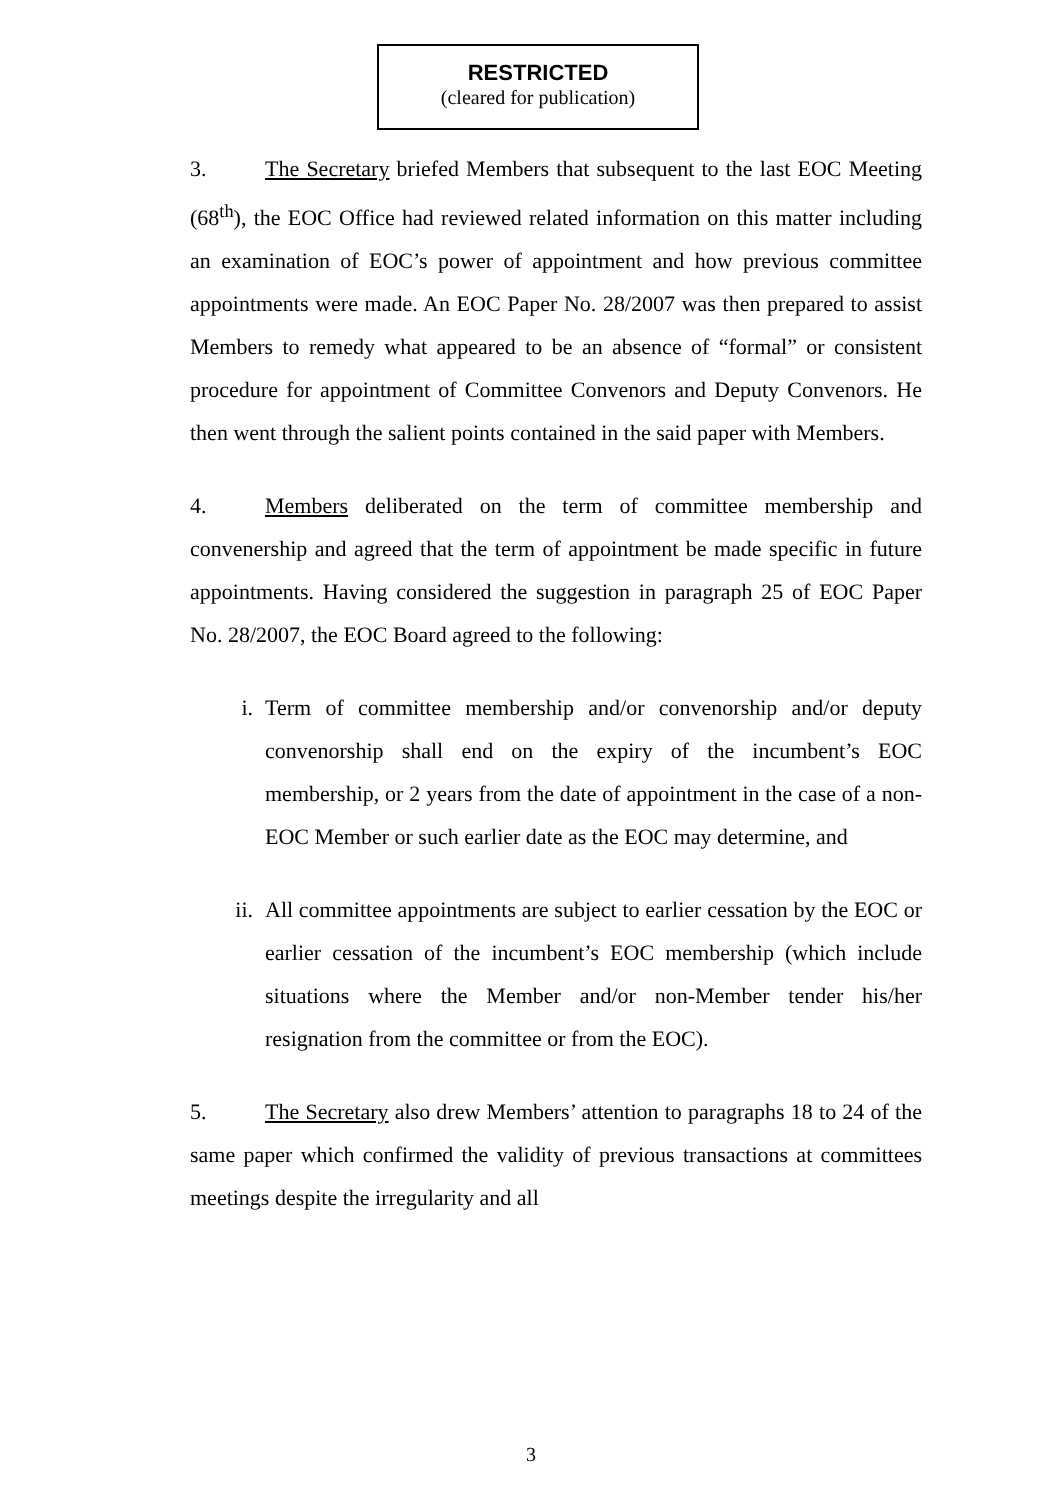RESTRICTED
(cleared for publication)
3. The Secretary briefed Members that subsequent to the last EOC Meeting (68<sup>th</sup>), the EOC Office had reviewed related information on this matter including an examination of EOC’s power of appointment and how previous committee appointments were made. An EOC Paper No. 28/2007 was then prepared to assist Members to remedy what appeared to be an absence of “formal” or consistent procedure for appointment of Committee Convenors and Deputy Convenors. He then went through the salient points contained in the said paper with Members.
4. Members deliberated on the term of committee membership and convenership and agreed that the term of appointment be made specific in future appointments. Having considered the suggestion in paragraph 25 of EOC Paper No. 28/2007, the EOC Board agreed to the following:
i. Term of committee membership and/or convenorship and/or deputy convenorship shall end on the expiry of the incumbent’s EOC membership, or 2 years from the date of appointment in the case of a non-EOC Member or such earlier date as the EOC may determine, and
ii. All committee appointments are subject to earlier cessation by the EOC or earlier cessation of the incumbent’s EOC membership (which include situations where the Member and/or non-Member tender his/her resignation from the committee or from the EOC).
5. The Secretary also drew Members’ attention to paragraphs 18 to 24 of the same paper which confirmed the validity of previous transactions at committees meetings despite the irregularity and all
3